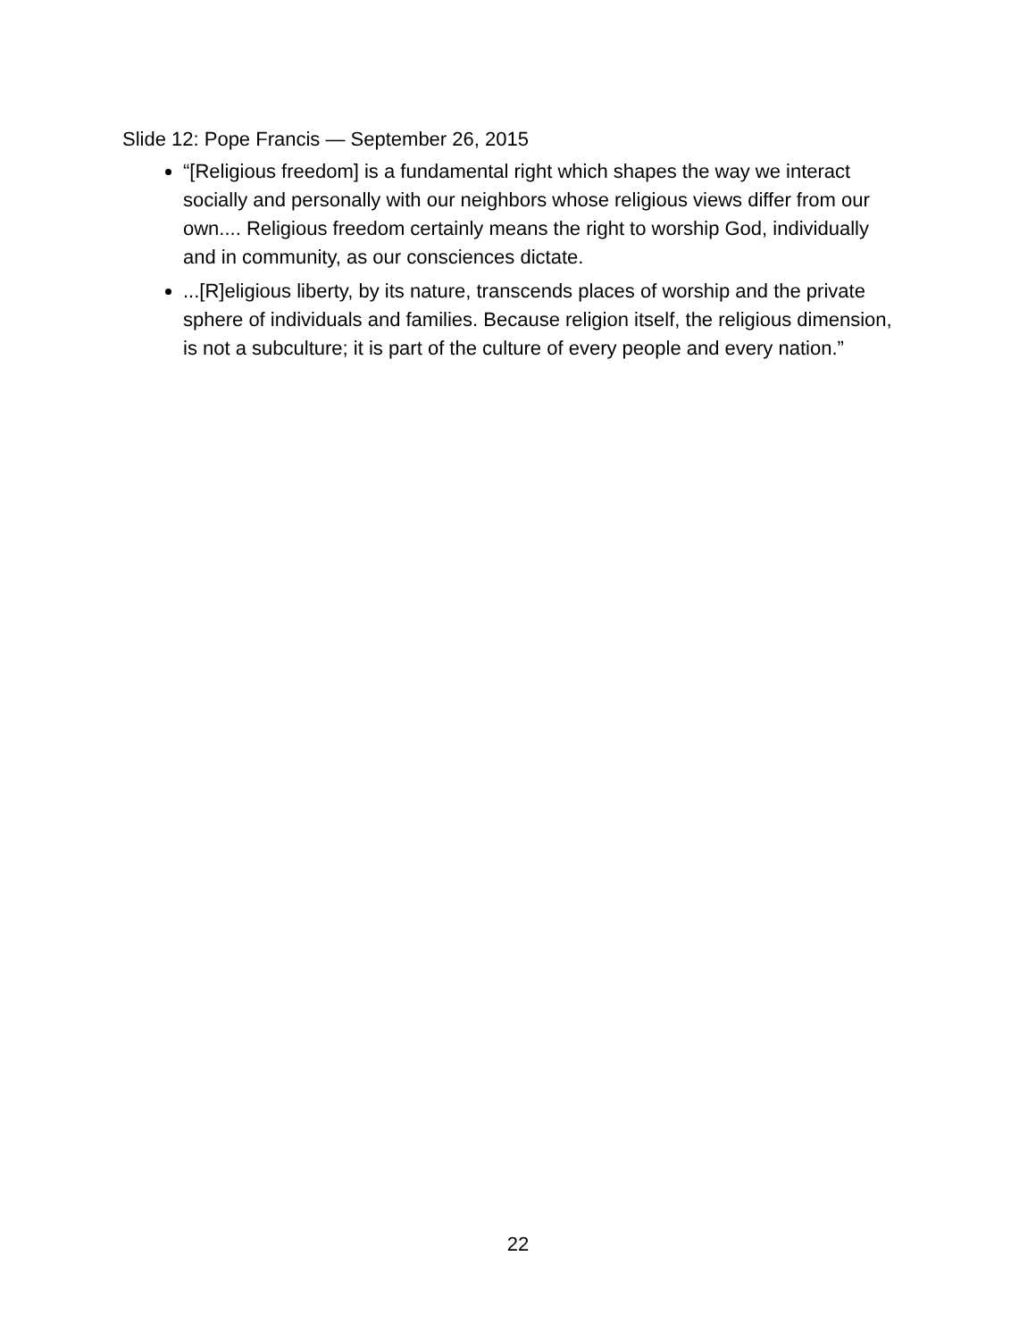Slide 12: Pope Francis — September 26, 2015
“[Religious freedom] is a fundamental right which shapes the way we interact socially and personally with our neighbors whose religious views differ from our own.... Religious freedom certainly means the right to worship God, individually and in community, as our consciences dictate.
...[R]eligious liberty, by its nature, transcends places of worship and the private sphere of individuals and families. Because religion itself, the religious dimension, is not a subculture; it is part of the culture of every people and every nation.”
22